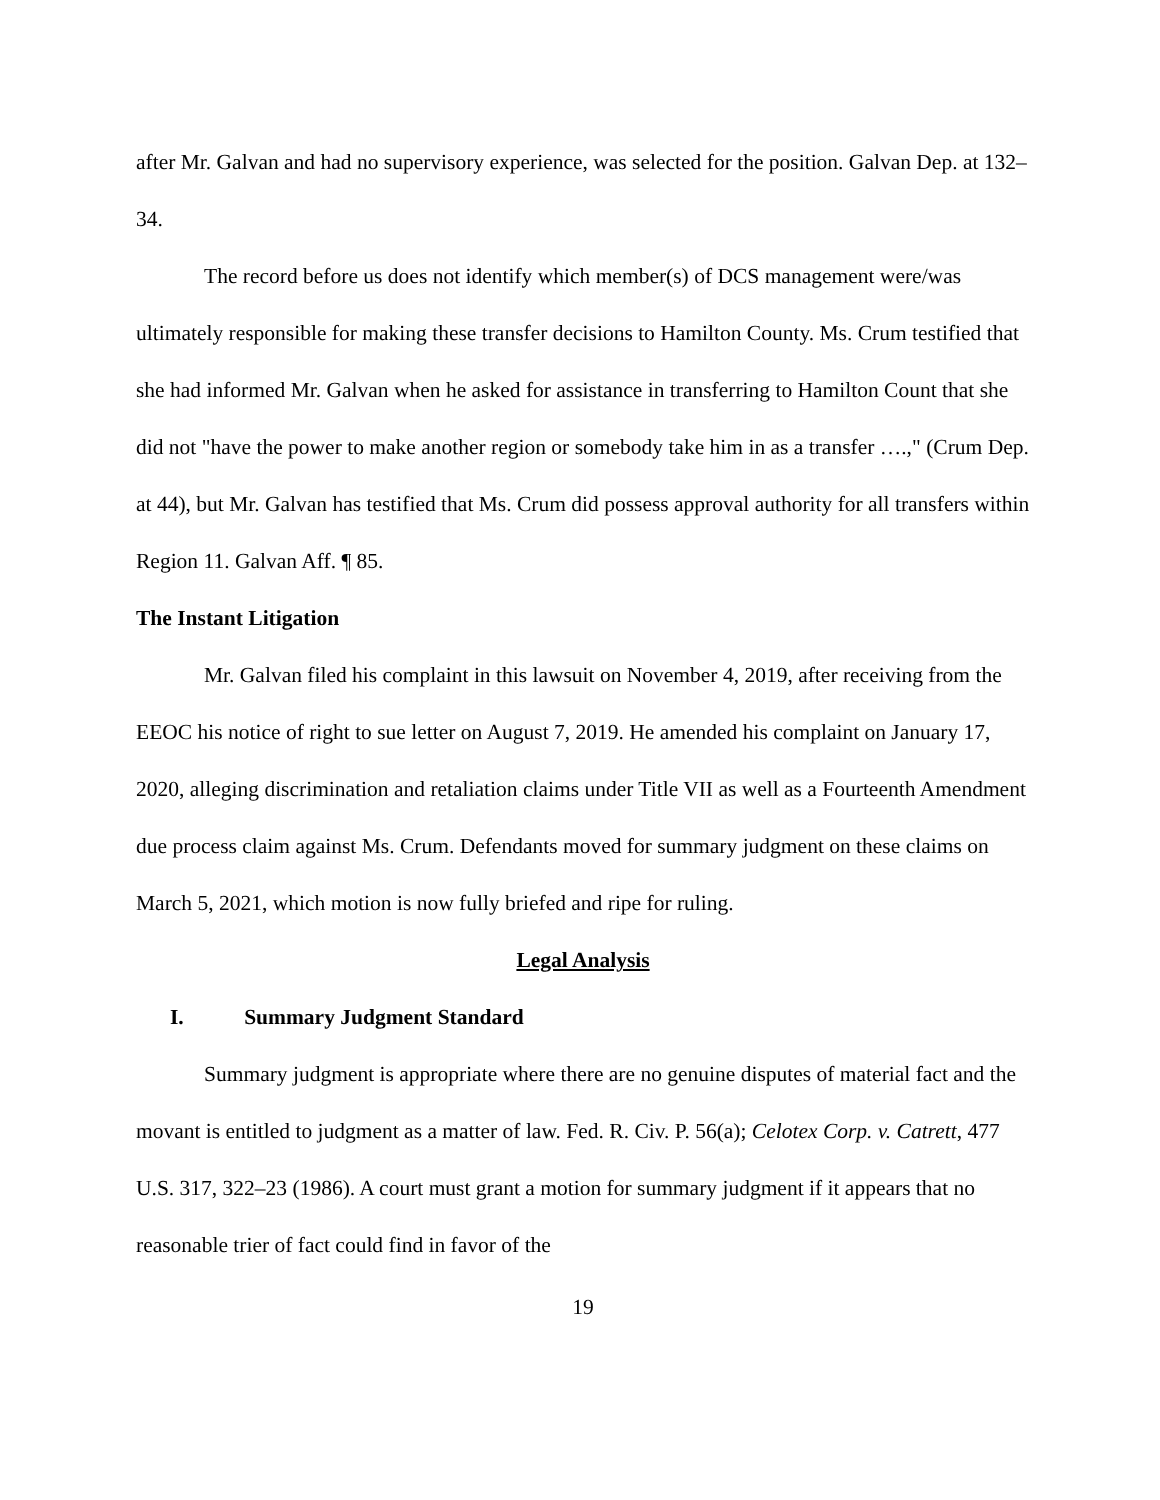after Mr. Galvan and had no supervisory experience, was selected for the position. Galvan Dep. at 132–34.
The record before us does not identify which member(s) of DCS management were/was ultimately responsible for making these transfer decisions to Hamilton County. Ms. Crum testified that she had informed Mr. Galvan when he asked for assistance in transferring to Hamilton Count that she did not "have the power to make another region or somebody take him in as a transfer ….," (Crum Dep. at 44), but Mr. Galvan has testified that Ms. Crum did possess approval authority for all transfers within Region 11. Galvan Aff. ¶ 85.
The Instant Litigation
Mr. Galvan filed his complaint in this lawsuit on November 4, 2019, after receiving from the EEOC his notice of right to sue letter on August 7, 2019. He amended his complaint on January 17, 2020, alleging discrimination and retaliation claims under Title VII as well as a Fourteenth Amendment due process claim against Ms. Crum. Defendants moved for summary judgment on these claims on March 5, 2021, which motion is now fully briefed and ripe for ruling.
Legal Analysis
I. Summary Judgment Standard
Summary judgment is appropriate where there are no genuine disputes of material fact and the movant is entitled to judgment as a matter of law. Fed. R. Civ. P. 56(a); Celotex Corp. v. Catrett, 477 U.S. 317, 322–23 (1986). A court must grant a motion for summary judgment if it appears that no reasonable trier of fact could find in favor of the
19